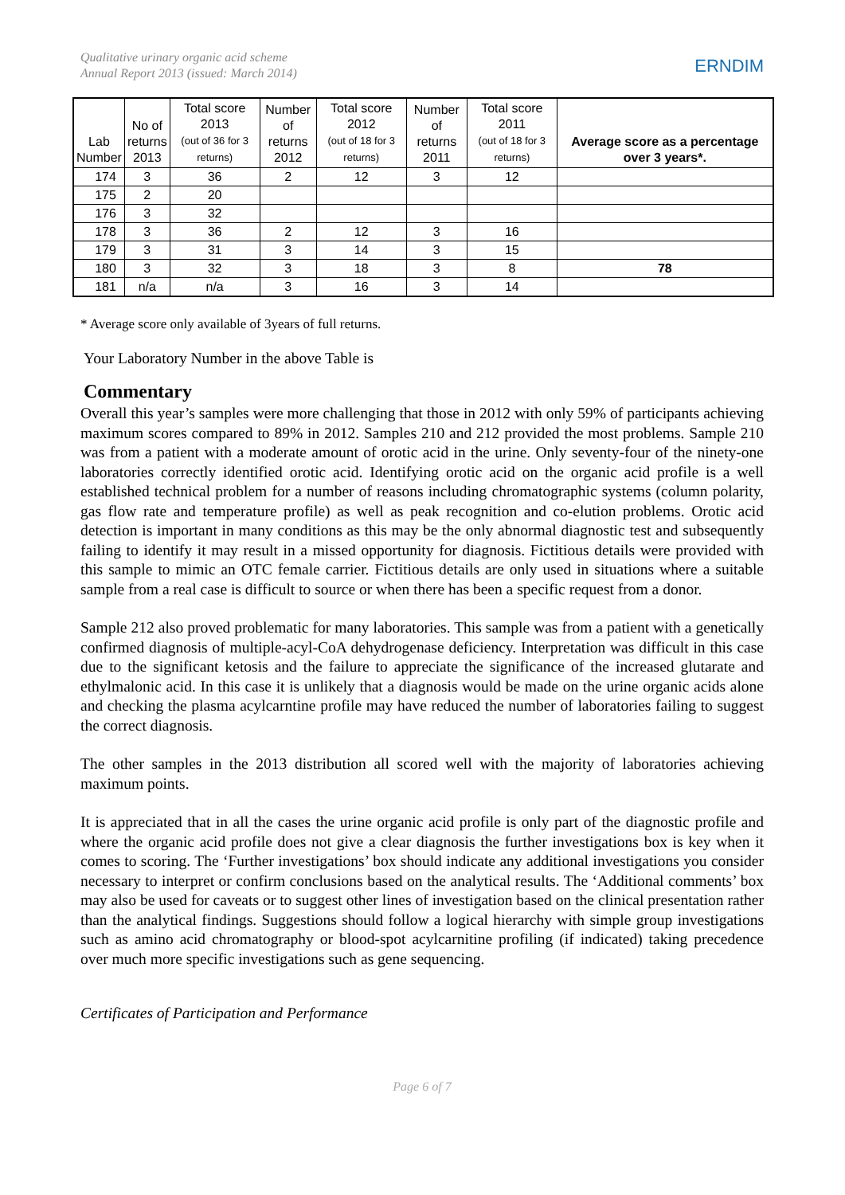Qualitative urinary organic acid scheme
Annual Report 2013 (issued: March 2014)
ERNDIM
| Lab Number | No of returns 2013 | Total score 2013 (out of 36 for 3 returns) | Number of returns 2012 | Total score 2012 (out of 18 for 3 returns) | Number of returns 2011 | Total score 2011 (out of 18 for 3 returns) | Average score as a percentage over 3 years*. |
| --- | --- | --- | --- | --- | --- | --- | --- |
| 174 | 3 | 36 | 2 | 12 | 3 | 12 | |
| 175 | 2 | 20 | | | | | |
| 176 | 3 | 32 | | | | | |
| 178 | 3 | 36 | 2 | 12 | 3 | 16 | |
| 179 | 3 | 31 | 3 | 14 | 3 | 15 | |
| 180 | 3 | 32 | 3 | 18 | 3 | 8 | 78 |
| 181 | n/a | n/a | 3 | 16 | 3 | 14 | |
* Average score only available of 3years of full returns.
Your Laboratory Number in the above Table is
Commentary
Overall this year’s samples were more challenging that those in 2012 with only 59% of participants achieving maximum scores compared to 89% in 2012. Samples 210 and 212 provided the most problems. Sample 210 was from a patient with a moderate amount of orotic acid in the urine. Only seventy-four of the ninety-one laboratories correctly identified orotic acid. Identifying orotic acid on the organic acid profile is a well established technical problem for a number of reasons including chromatographic systems (column polarity, gas flow rate and temperature profile) as well as peak recognition and co-elution problems. Orotic acid detection is important in many conditions as this may be the only abnormal diagnostic test and subsequently failing to identify it may result in a missed opportunity for diagnosis. Fictitious details were provided with this sample to mimic an OTC female carrier. Fictitious details are only used in situations where a suitable sample from a real case is difficult to source or when there has been a specific request from a donor.
Sample 212 also proved problematic for many laboratories. This sample was from a patient with a genetically confirmed diagnosis of multiple-acyl-CoA dehydrogenase deficiency. Interpretation was difficult in this case due to the significant ketosis and the failure to appreciate the significance of the increased glutarate and ethylmalonic acid. In this case it is unlikely that a diagnosis would be made on the urine organic acids alone and checking the plasma acylcarntine profile may have reduced the number of laboratories failing to suggest the correct diagnosis.
The other samples in the 2013 distribution all scored well with the majority of laboratories achieving maximum points.
It is appreciated that in all the cases the urine organic acid profile is only part of the diagnostic profile and where the organic acid profile does not give a clear diagnosis the further investigations box is key when it comes to scoring. The ‘Further investigations’ box should indicate any additional investigations you consider necessary to interpret or confirm conclusions based on the analytical results. The ‘Additional comments’ box may also be used for caveats or to suggest other lines of investigation based on the clinical presentation rather than the analytical findings. Suggestions should follow a logical hierarchy with simple group investigations such as amino acid chromatography or blood-spot acylcarnitine profiling (if indicated) taking precedence over much more specific investigations such as gene sequencing.
Certificates of Participation and Performance
Page 6 of 7